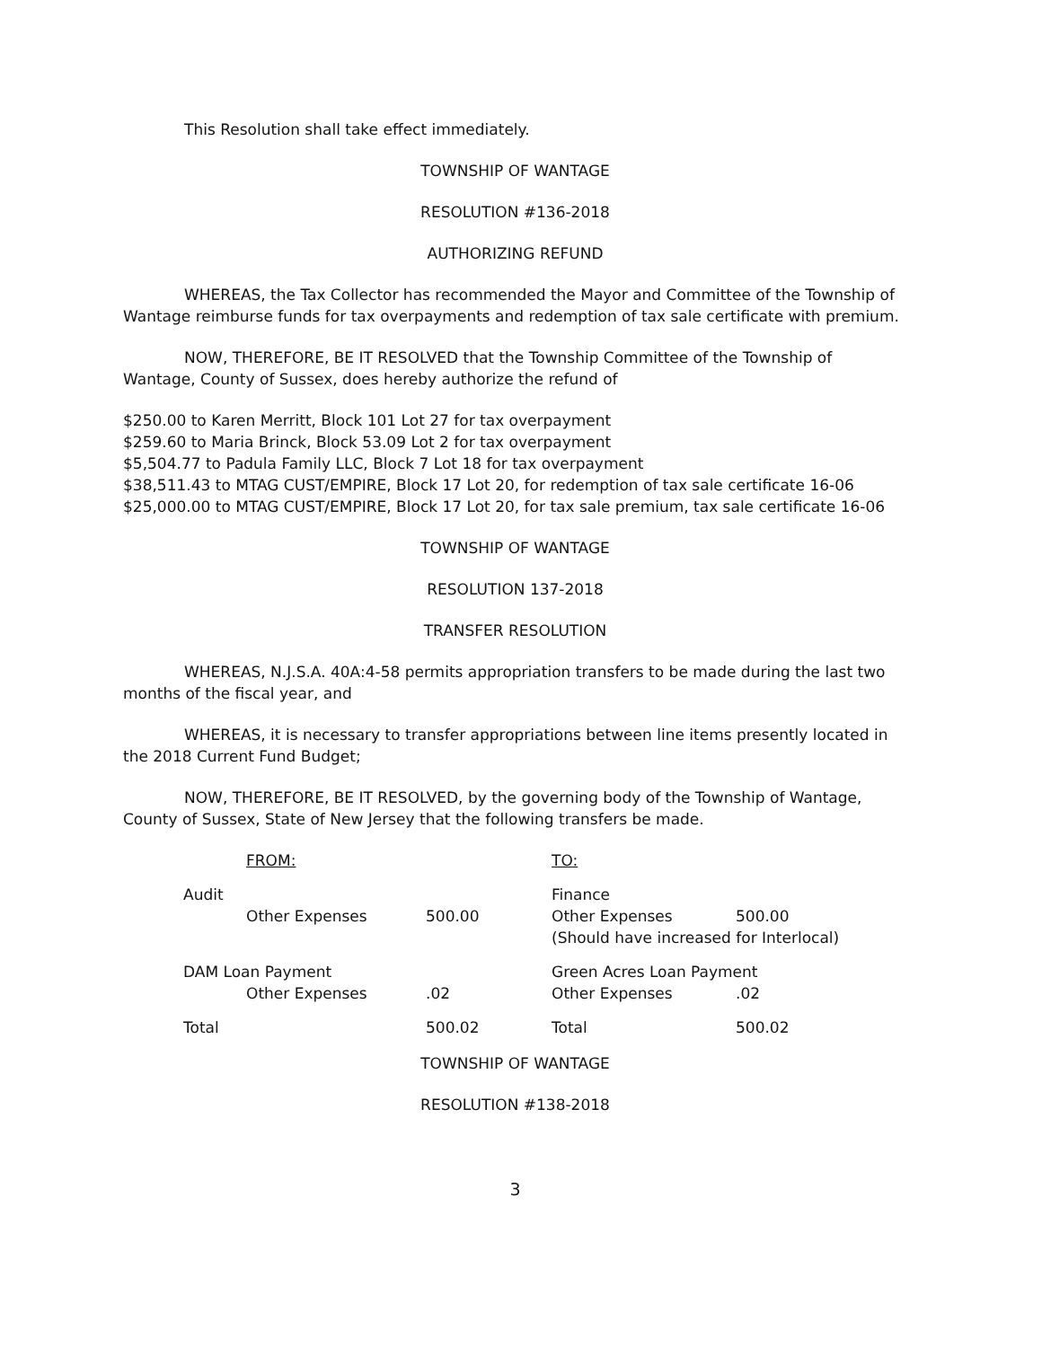This Resolution shall take effect immediately.
TOWNSHIP OF WANTAGE
RESOLUTION #136-2018
AUTHORIZING REFUND
WHEREAS, the Tax Collector has recommended the Mayor and Committee of the Township of Wantage reimburse funds for tax overpayments and redemption of tax sale certificate with premium.
NOW, THEREFORE, BE IT RESOLVED that the Township Committee of the Township of Wantage, County of Sussex, does hereby authorize the refund of
$250.00 to Karen Merritt, Block 101 Lot 27 for tax overpayment
$259.60 to Maria Brinck, Block 53.09 Lot 2 for tax overpayment
$5,504.77 to Padula Family LLC, Block 7 Lot 18 for tax overpayment
$38,511.43 to MTAG CUST/EMPIRE, Block 17 Lot 20, for redemption of tax sale certificate 16-06
$25,000.00 to MTAG CUST/EMPIRE, Block 17 Lot 20, for tax sale premium, tax sale certificate 16-06
TOWNSHIP OF WANTAGE
RESOLUTION 137-2018
TRANSFER RESOLUTION
WHEREAS, N.J.S.A. 40A:4-58 permits appropriation transfers to be made during the last two months of the fiscal year, and
WHEREAS, it is necessary to transfer appropriations between line items presently located in the 2018 Current Fund Budget;
NOW, THEREFORE, BE IT RESOLVED, by the governing body of the Township of Wantage, County of Sussex, State of New Jersey that the following transfers be made.
| | FROM: | | TO: | |
| Audit | | | Finance | |
| | Other Expenses | 500.00 | Other Expenses | 500.00 |
| | | | (Should have increased for Interlocal) | |
| DAM Loan Payment | | | Green Acres Loan Payment | |
| | Other Expenses | .02 | Other Expenses | .02 |
| Total | | 500.02 | Total | 500.02 |
TOWNSHIP OF WANTAGE
RESOLUTION #138-2018
3